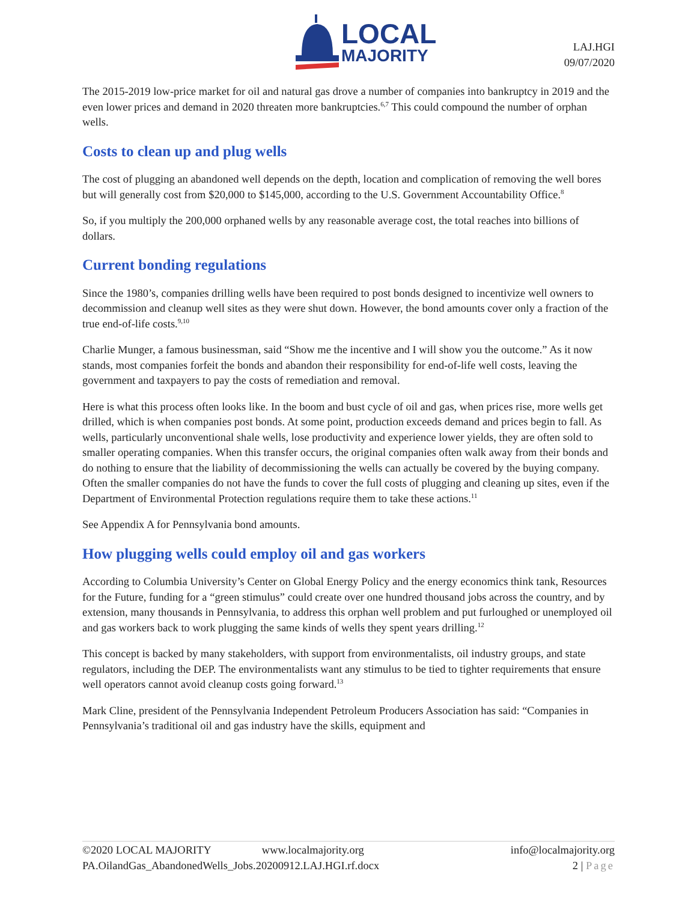LOCAL
MAJORITY
LAJ.HGI
09/07/2020
The 2015-2019 low-price market for oil and natural gas drove a number of companies into bankruptcy in 2019 and the even lower prices and demand in 2020 threaten more bankruptcies.<sup>6,7</sup> This could compound the number of orphan wells.
Costs to clean up and plug wells
The cost of plugging an abandoned well depends on the depth, location and complication of removing the well bores but will generally cost from $20,000 to $145,000, according to the U.S. Government Accountability Office.<sup>8</sup>
So, if you multiply the 200,000 orphaned wells by any reasonable average cost, the total reaches into billions of dollars.
Current bonding regulations
Since the 1980’s, companies drilling wells have been required to post bonds designed to incentivize well owners to decommission and cleanup well sites as they were shut down. However, the bond amounts cover only a fraction of the true end-of-life costs.<sup>9,10</sup>
Charlie Munger, a famous businessman, said “Show me the incentive and I will show you the outcome.” As it now stands, most companies forfeit the bonds and abandon their responsibility for end-of-life well costs, leaving the government and taxpayers to pay the costs of remediation and removal.
Here is what this process often looks like. In the boom and bust cycle of oil and gas, when prices rise, more wells get drilled, which is when companies post bonds. At some point, production exceeds demand and prices begin to fall. As wells, particularly unconventional shale wells, lose productivity and experience lower yields, they are often sold to smaller operating companies. When this transfer occurs, the original companies often walk away from their bonds and do nothing to ensure that the liability of decommissioning the wells can actually be covered by the buying company. Often the smaller companies do not have the funds to cover the full costs of plugging and cleaning up sites, even if the Department of Environmental Protection regulations require them to take these actions.<sup>11</sup>
See Appendix A for Pennsylvania bond amounts.
How plugging wells could employ oil and gas workers
According to Columbia University’s Center on Global Energy Policy and the energy economics think tank, Resources for the Future, funding for a “green stimulus” could create over one hundred thousand jobs across the country, and by extension, many thousands in Pennsylvania, to address this orphan well problem and put furloughed or unemployed oil and gas workers back to work plugging the same kinds of wells they spent years drilling.<sup>12</sup>
This concept is backed by many stakeholders, with support from environmentalists, oil industry groups, and state regulators, including the DEP. The environmentalists want any stimulus to be tied to tighter requirements that ensure well operators cannot avoid cleanup costs going forward.<sup>13</sup>
Mark Cline, president of the Pennsylvania Independent Petroleum Producers Association has said: “Companies in Pennsylvania’s traditional oil and gas industry have the skills, equipment and
©2020 LOCAL MAJORITY www.localmajority.org info@localmajority.org
PA.OilandGas_AbandonedWells_Jobs.20200912.LAJ.HGI.rf.docx 2 | Page